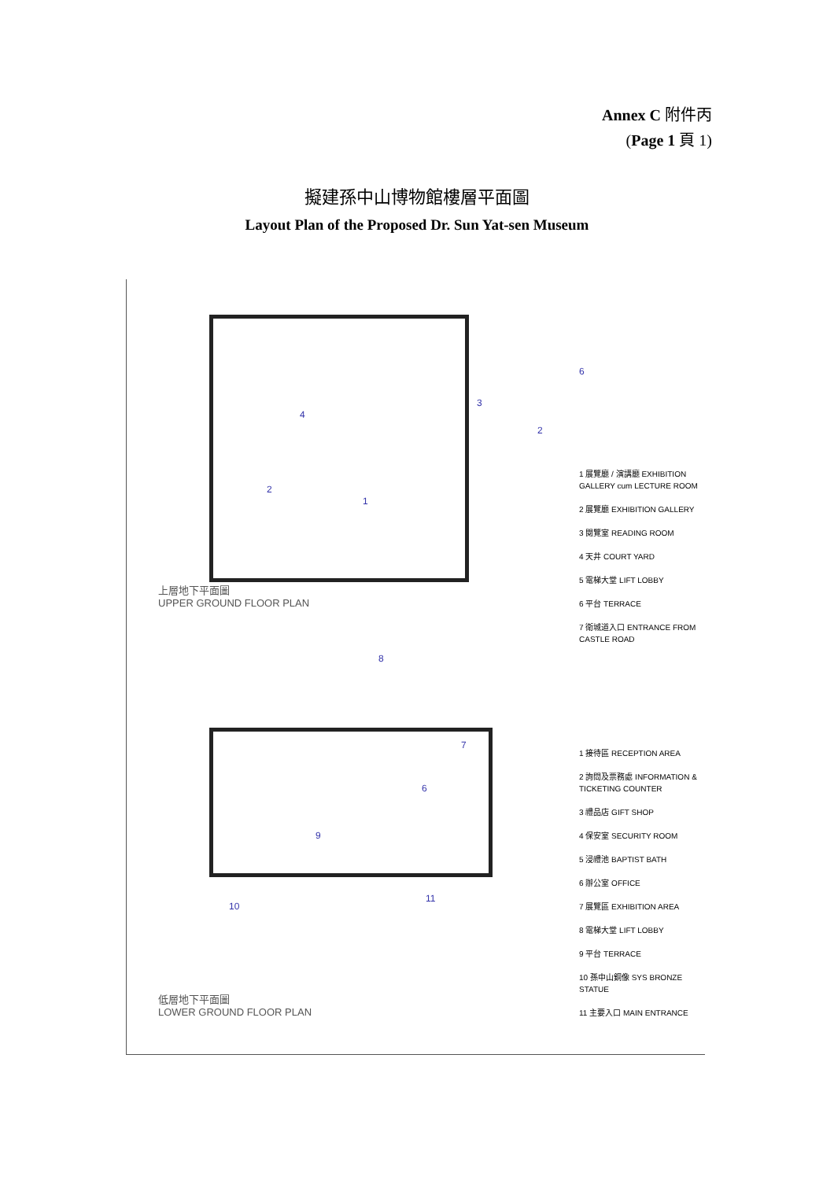Annex C 附件丙
(Page 1 頁 1)
擬建孫中山博物館樓層平面圖
Layout Plan of the Proposed Dr. Sun Yat-sen Museum
6
3
2
4
2
1
上層地下平面圖
UPPER GROUND FLOOR PLAN
1 展覽廳 / 演講廳 EXHIBITION GALLERY cum LECTURE ROOM
2 展覽廳 EXHIBITION GALLERY
3 閱覽室 READING ROOM
4 天井 COURT YARD
5 電梯大堂 LIFT LOBBY
6 平台 TERRACE
7 衛城道入口 ENTRANCE FROM CASTLE ROAD
8
7
6
9
11
10
低層地下平面圖
LOWER GROUND FLOOR PLAN
1 接待區 RECEPTION AREA
2 詢問及票務處 INFORMATION & TICKETING COUNTER
3 禮品店 GIFT SHOP
4 保安室 SECURITY ROOM
5 浸禮池 BAPTIST BATH
6 辦公室 OFFICE
7 展覽區 EXHIBITION AREA
8 電梯大堂 LIFT LOBBY
9 平台 TERRACE
10 孫中山銅像 SYS BRONZE STATUE
11 主要入口 MAIN ENTRANCE